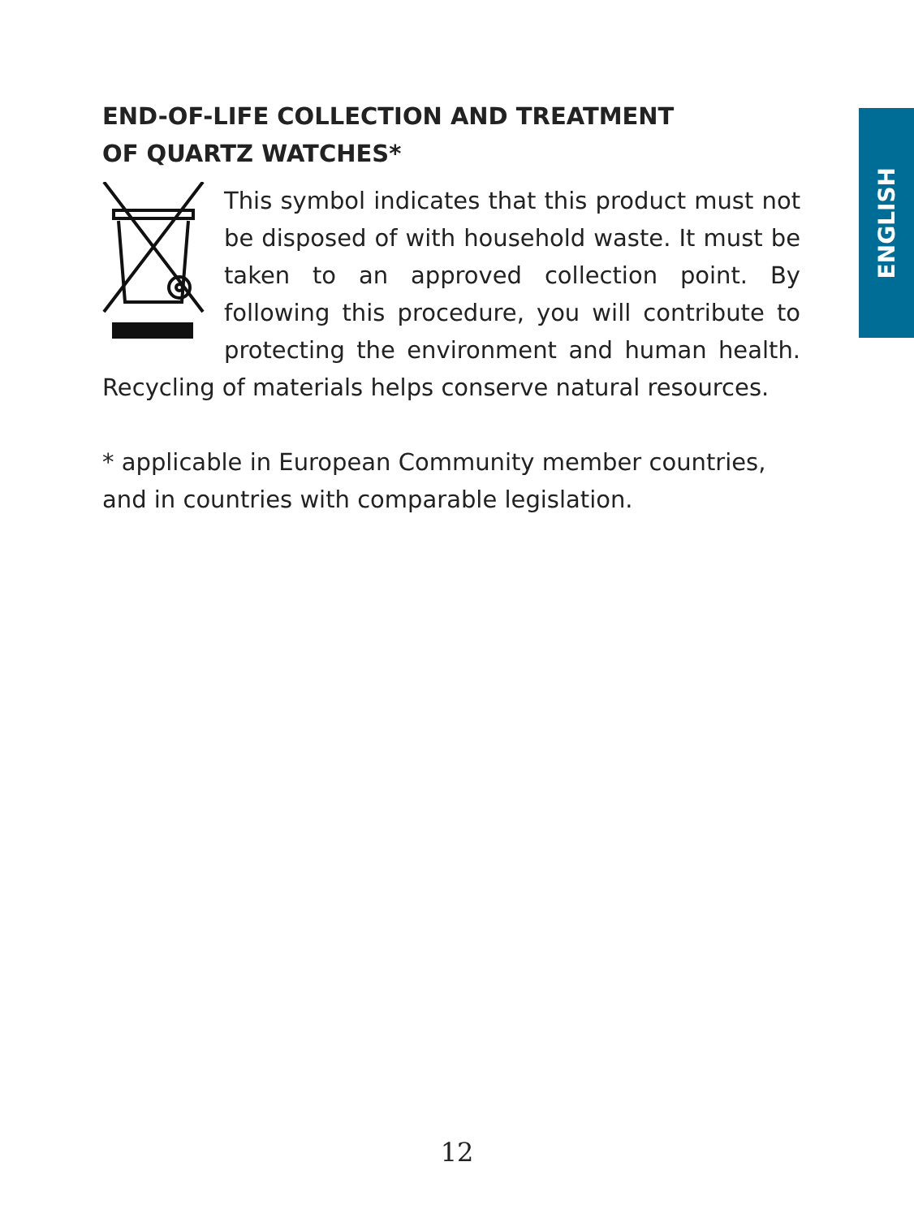ENGLISH
END-OF-LIFE COLLECTION AND TREATMENT
OF QUARTZ WATCHES*
This symbol indicates that this product must not be disposed of with household waste. It must be taken to an approved collection point. By following this procedure, you will contribute to protecting the environment and human health. Recycling of materials helps conserve natural resources.
* applicable in European Community member countries, and in countries with comparable legislation.
12